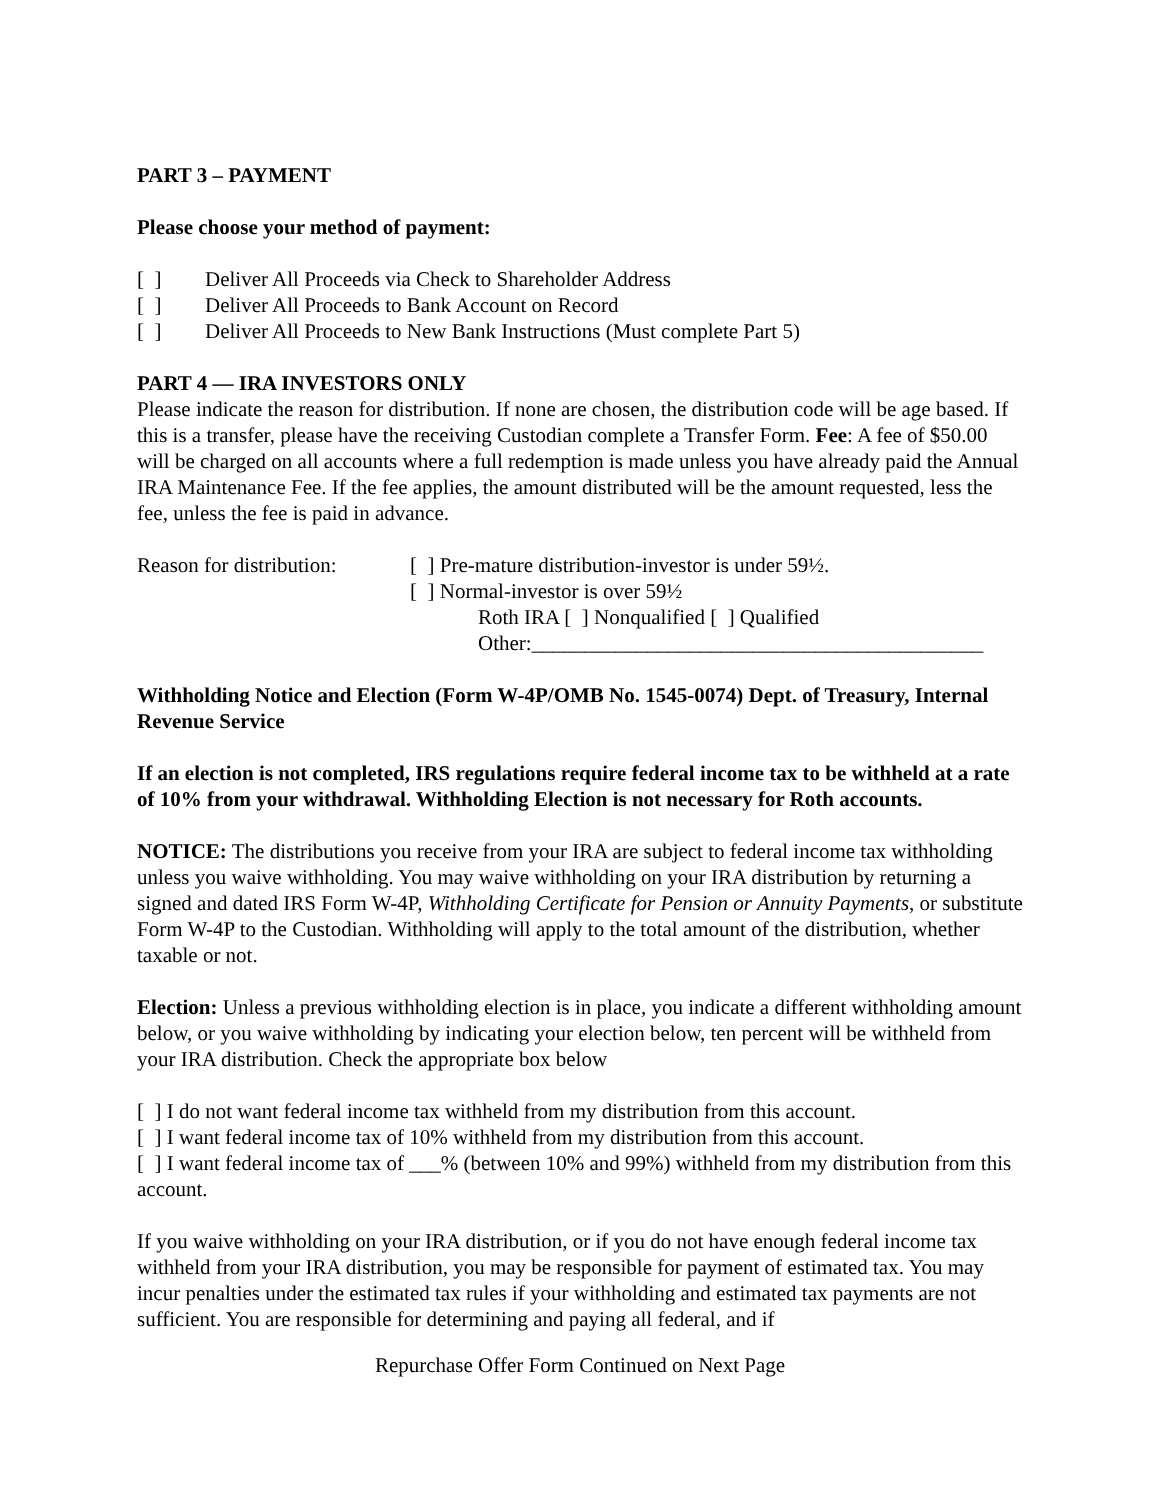PART 3 – PAYMENT
Please choose your method of payment:
[ ] Deliver All Proceeds via Check to Shareholder Address
[ ] Deliver All Proceeds to Bank Account on Record
[ ] Deliver All Proceeds to New Bank Instructions (Must complete Part 5)
PART 4 — IRA INVESTORS ONLY
Please indicate the reason for distribution. If none are chosen, the distribution code will be age based. If this is a transfer, please have the receiving Custodian complete a Transfer Form. Fee: A fee of $50.00 will be charged on all accounts where a full redemption is made unless you have already paid the Annual IRA Maintenance Fee. If the fee applies, the amount distributed will be the amount requested, less the fee, unless the fee is paid in advance.
Reason for distribution:
[ ] Pre-mature distribution-investor is under 59½.
[ ] Normal-investor is over 59½
Roth IRA [ ] Nonqualified [ ] Qualified
Other:___________________________________________
Withholding Notice and Election (Form W-4P/OMB No. 1545-0074) Dept. of Treasury, Internal Revenue Service
If an election is not completed, IRS regulations require federal income tax to be withheld at a rate of 10% from your withdrawal. Withholding Election is not necessary for Roth accounts.
NOTICE: The distributions you receive from your IRA are subject to federal income tax withholding unless you waive withholding. You may waive withholding on your IRA distribution by returning a signed and dated IRS Form W-4P, Withholding Certificate for Pension or Annuity Payments, or substitute Form W-4P to the Custodian. Withholding will apply to the total amount of the distribution, whether taxable or not.
Election: Unless a previous withholding election is in place, you indicate a different withholding amount below, or you waive withholding by indicating your election below, ten percent will be withheld from your IRA distribution. Check the appropriate box below
[ ] I do not want federal income tax withheld from my distribution from this account.
[ ] I want federal income tax of 10% withheld from my distribution from this account.
[ ] I want federal income tax of ___% (between 10% and 99%) withheld from my distribution from this account.
If you waive withholding on your IRA distribution, or if you do not have enough federal income tax withheld from your IRA distribution, you may be responsible for payment of estimated tax. You may incur penalties under the estimated tax rules if your withholding and estimated tax payments are not sufficient. You are responsible for determining and paying all federal, and if
Repurchase Offer Form Continued on Next Page